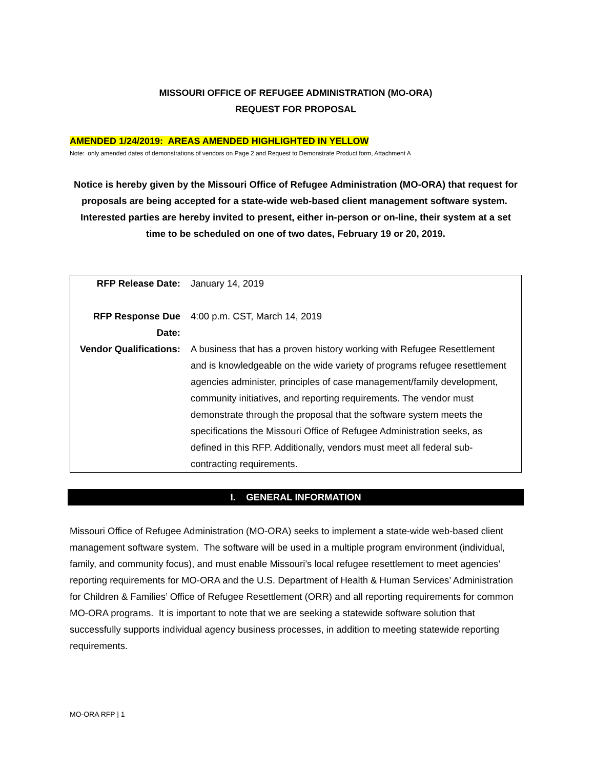MISSOURI OFFICE OF REFUGEE ADMINISTRATION (MO-ORA)
REQUEST FOR PROPOSAL
AMENDED 1/24/2019: AREAS AMENDED HIGHLIGHTED IN YELLOW
Note: only amended dates of demonstrations of vendors on Page 2 and Request to Demonstrate Product form, Attachment A
Notice is hereby given by the Missouri Office of Refugee Administration (MO-ORA) that request for proposals are being accepted for a state-wide web-based client management software system. Interested parties are hereby invited to present, either in-person or on-line, their system at a set time to be scheduled on one of two dates, February 19 or 20, 2019.
| RFP Release Date: | January 14, 2019 |
| RFP Response Due Date: | 4:00 p.m. CST, March 14, 2019 |
| Vendor Qualifications: | A business that has a proven history working with Refugee Resettlement and is knowledgeable on the wide variety of programs refugee resettlement agencies administer, principles of case management/family development, community initiatives, and reporting requirements. The vendor must demonstrate through the proposal that the software system meets the specifications the Missouri Office of Refugee Administration seeks, as defined in this RFP. Additionally, vendors must meet all federal sub-contracting requirements. |
I. GENERAL INFORMATION
Missouri Office of Refugee Administration (MO-ORA) seeks to implement a state-wide web-based client management software system. The software will be used in a multiple program environment (individual, family, and community focus), and must enable Missouri’s local refugee resettlement to meet agencies’ reporting requirements for MO-ORA and the U.S. Department of Health & Human Services’ Administration for Children & Families’ Office of Refugee Resettlement (ORR) and all reporting requirements for common MO-ORA programs. It is important to note that we are seeking a statewide software solution that successfully supports individual agency business processes, in addition to meeting statewide reporting requirements.
MO-ORA RFP | 1